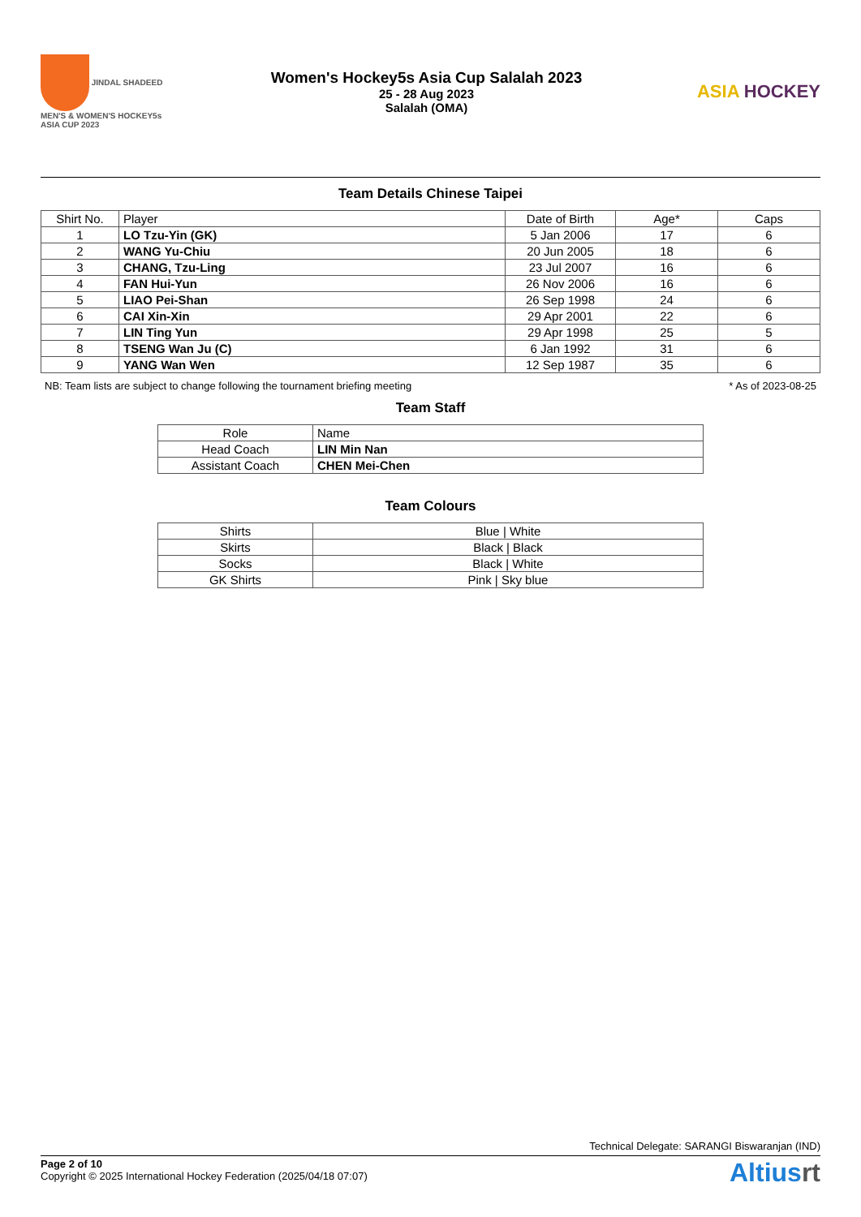JINDAL SHADEED MEN'S & WOMEN'S HOCKEY5s ASIA CUP 2023
Women's Hockey5s Asia Cup Salalah 2023
25 - 28 Aug 2023
Salalah (OMA)
ASIA HOCKEY
Team Details Chinese Taipei
| Shirt No. | Player | Date of Birth | Age* | Caps |
| --- | --- | --- | --- | --- |
| 1 | LO Tzu-Yin (GK) | 5 Jan 2006 | 17 | 6 |
| 2 | WANG Yu-Chiu | 20 Jun 2005 | 18 | 6 |
| 3 | CHANG, Tzu-Ling | 23 Jul 2007 | 16 | 6 |
| 4 | FAN Hui-Yun | 26 Nov 2006 | 16 | 6 |
| 5 | LIAO Pei-Shan | 26 Sep 1998 | 24 | 6 |
| 6 | CAI Xin-Xin | 29 Apr 2001 | 22 | 6 |
| 7 | LIN Ting Yun | 29 Apr 1998 | 25 | 5 |
| 8 | TSENG Wan Ju (C) | 6 Jan 1992 | 31 | 6 |
| 9 | YANG Wan Wen | 12 Sep 1987 | 35 | 6 |
NB: Team lists are subject to change following the tournament briefing meeting * As of 2023-08-25
Team Staff
| Role | Name |
| --- | --- |
| Head Coach | LIN Min Nan |
| Assistant Coach | CHEN Mei-Chen |
Team Colours
| Shirts | Blue / White |
| Skirts | Black / Black |
| Socks | Black / White |
| GK Shirts | Pink / Sky blue |
Technical Delegate: SARANGI Biswaranjan (IND)
Page 2 of 10
Copyright © 2025 International Hockey Federation (2025/04/18 07:07)
Altiusrt